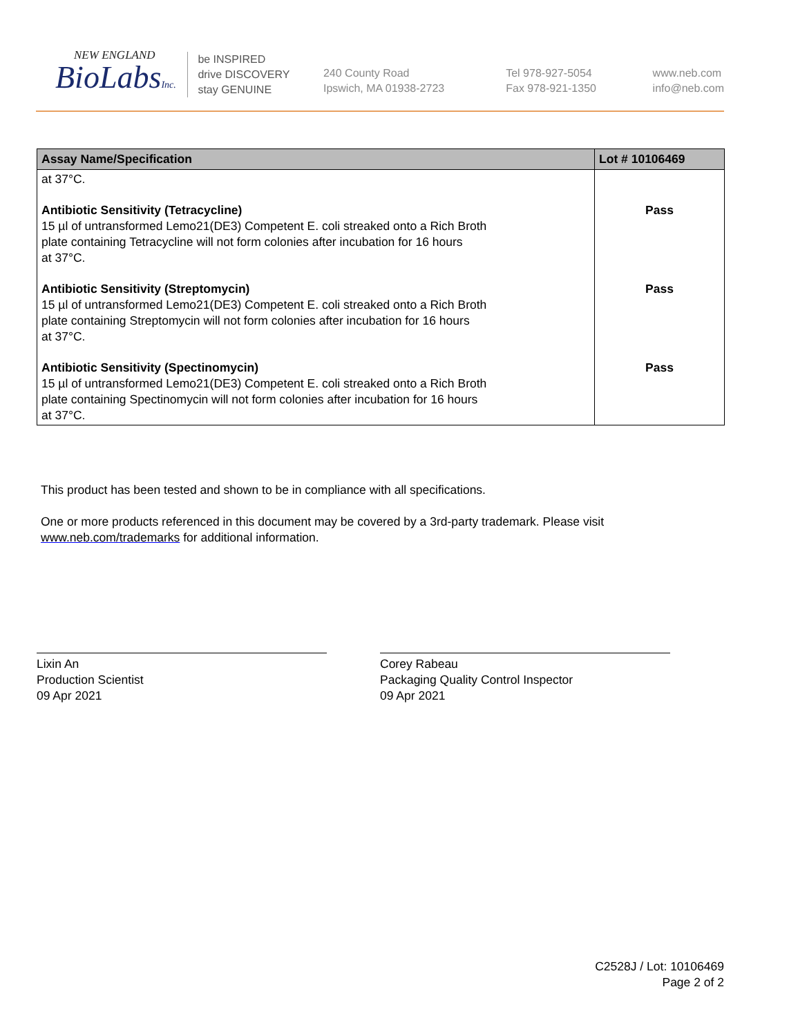NEW ENGLAND
BioLabsInc.
be INSPIRED
drive DISCOVERY
stay GENUINE
240 County Road
Ipswich, MA 01938-2723
Tel 978-927-5054
Fax 978-921-1350
www.neb.com
info@neb.com
| Assay Name/Specification | Lot # 10106469 |
| --- | --- |
| at 37°C. | |
| Antibiotic Sensitivity (Tetracycline) 15 µl of untransformed Lemo21(DE3) Competent E. coli streaked onto a Rich Broth plate containing Tetracycline will not form colonies after incubation for 16 hours at 37°C. | Pass |
| Antibiotic Sensitivity (Streptomycin) 15 µl of untransformed Lemo21(DE3) Competent E. coli streaked onto a Rich Broth plate containing Streptomycin will not form colonies after incubation for 16 hours at 37°C. | Pass |
| Antibiotic Sensitivity (Spectinomycin) 15 µl of untransformed Lemo21(DE3) Competent E. coli streaked onto a Rich Broth plate containing Spectinomycin will not form colonies after incubation for 16 hours at 37°C. | Pass |
This product has been tested and shown to be in compliance with all specifications.
One or more products referenced in this document may be covered by a 3rd-party trademark. Please visit
www.neb.com/trademarks for additional information.
Lixin An
Production Scientist
09 Apr 2021
Corey Rabeau
Packaging Quality Control Inspector
09 Apr 2021
C2528J / Lot: 10106469
Page 2 of 2